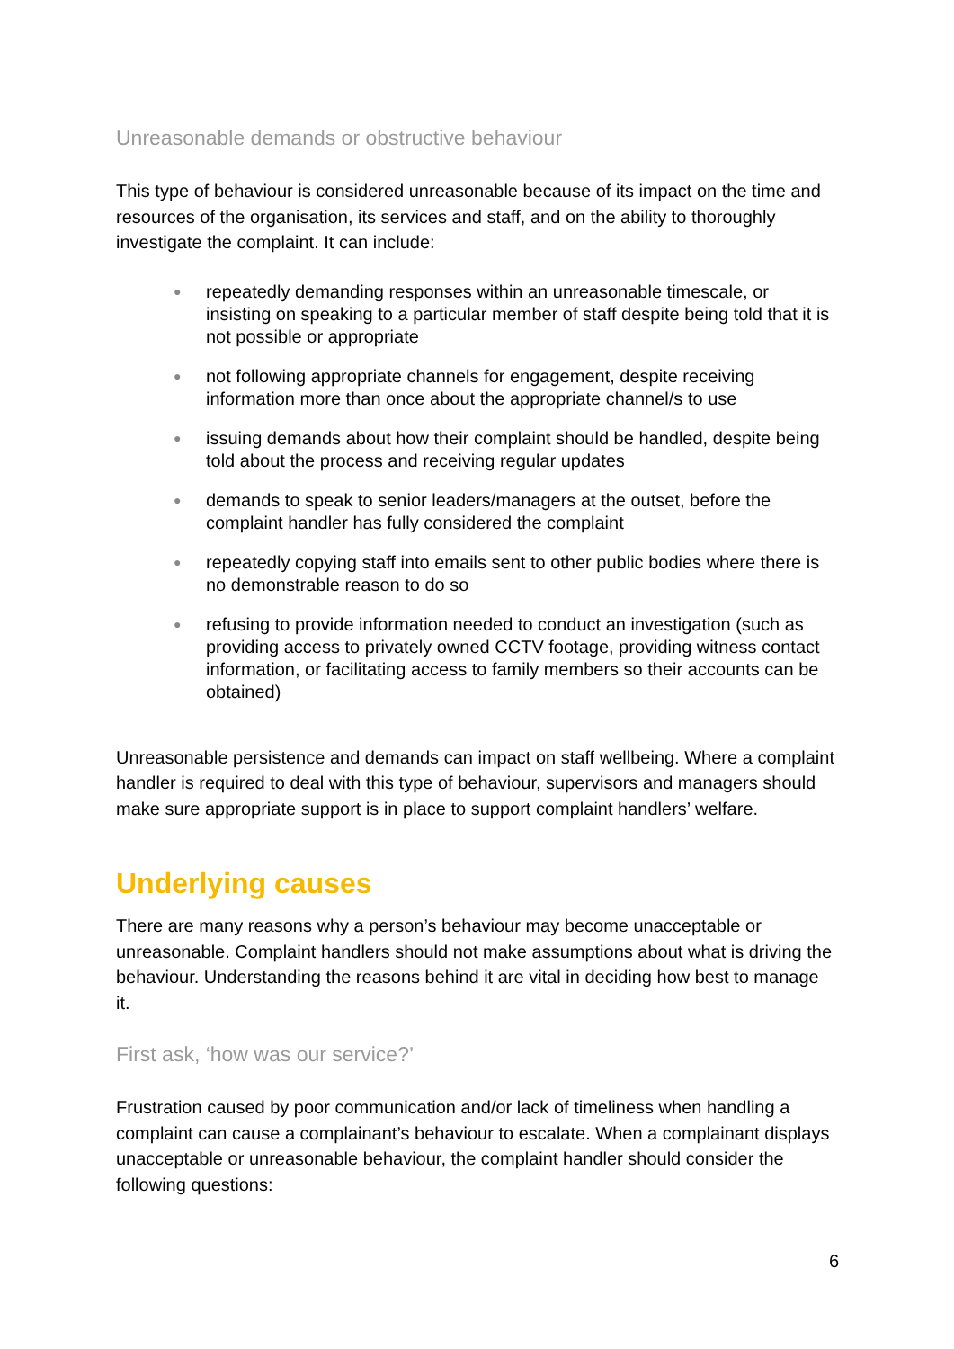Unreasonable demands or obstructive behaviour
This type of behaviour is considered unreasonable because of its impact on the time and resources of the organisation, its services and staff, and on the ability to thoroughly investigate the complaint. It can include:
● repeatedly demanding responses within an unreasonable timescale, or insisting on speaking to a particular member of staff despite being told that it is not possible or appropriate
● not following appropriate channels for engagement, despite receiving information more than once about the appropriate channel/s to use
● issuing demands about how their complaint should be handled, despite being told about the process and receiving regular updates
● demands to speak to senior leaders/managers at the outset, before the complaint handler has fully considered the complaint
● repeatedly copying staff into emails sent to other public bodies where there is no demonstrable reason to do so
● refusing to provide information needed to conduct an investigation (such as providing access to privately owned CCTV footage, providing witness contact information, or facilitating access to family members so their accounts can be obtained)
Unreasonable persistence and demands can impact on staff wellbeing. Where a complaint handler is required to deal with this type of behaviour, supervisors and managers should make sure appropriate support is in place to support complaint handlers’ welfare.
Underlying causes
There are many reasons why a person’s behaviour may become unacceptable or unreasonable. Complaint handlers should not make assumptions about what is driving the behaviour. Understanding the reasons behind it are vital in deciding how best to manage it.
First ask, ‘how was our service?’
Frustration caused by poor communication and/or lack of timeliness when handling a complaint can cause a complainant’s behaviour to escalate. When a complainant displays unacceptable or unreasonable behaviour, the complaint handler should consider the following questions:
6